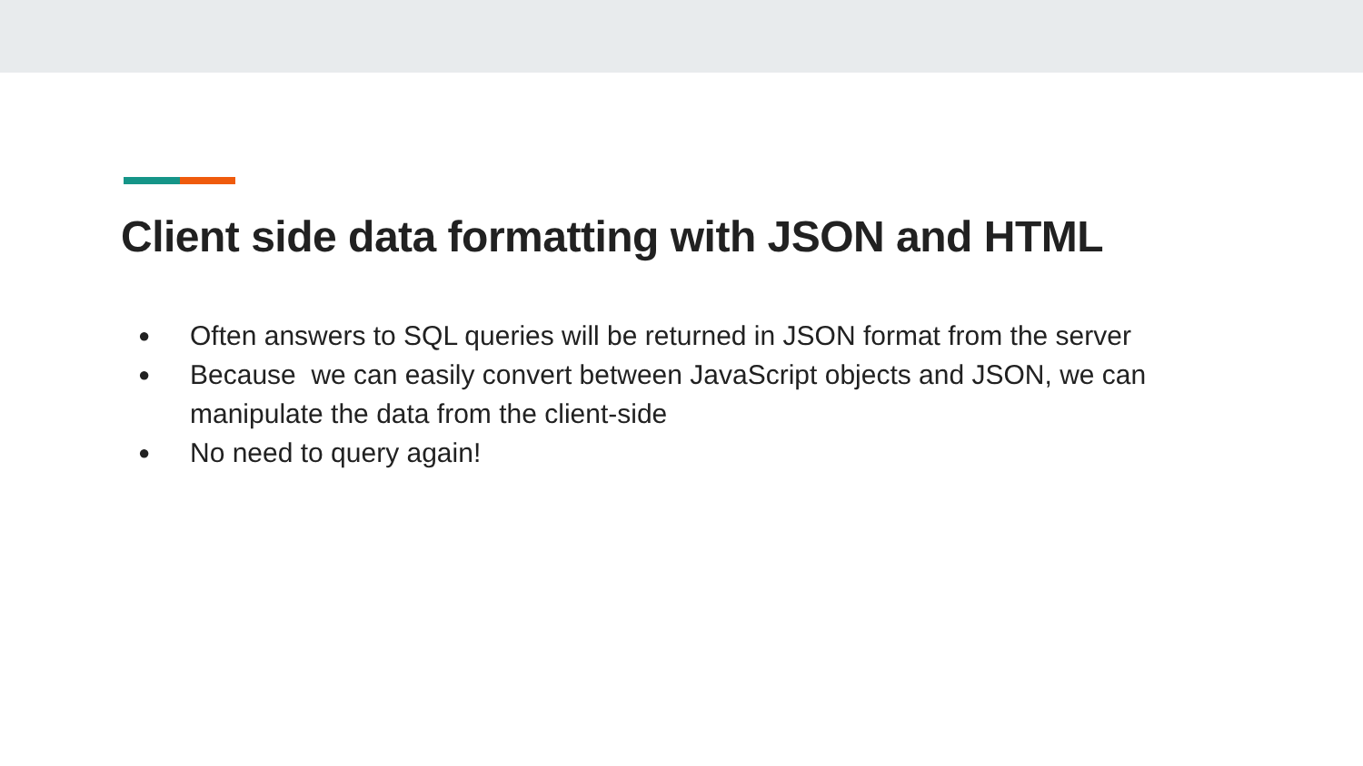Client side data formatting with JSON and HTML
● Often answers to SQL queries will be returned in JSON format from the server
● Because we can easily convert between JavaScript objects and JSON, we can manipulate the data from the client-side
● No need to query again!